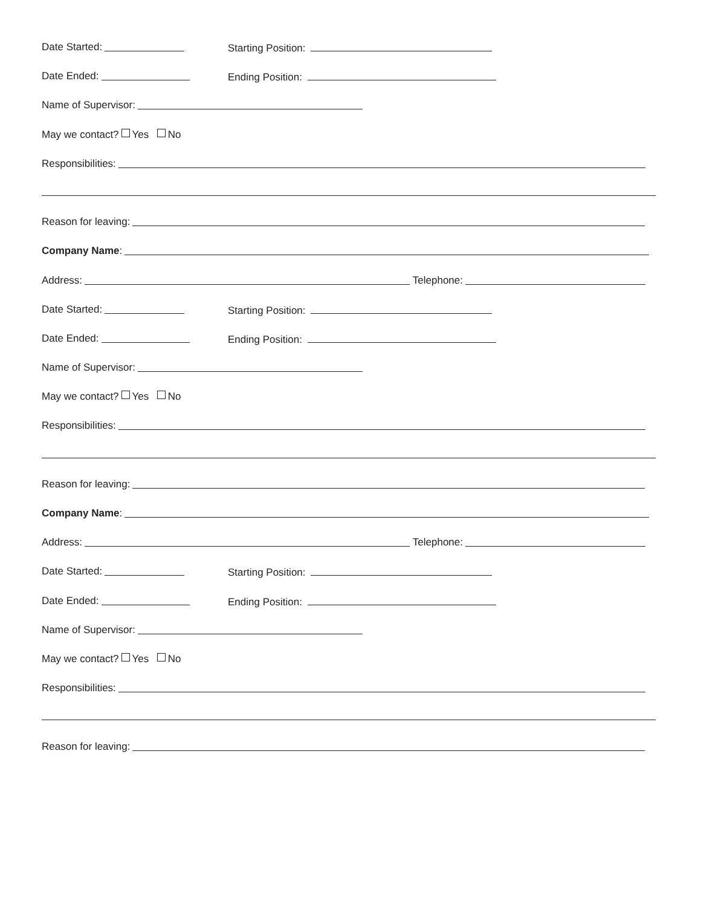Date Started: Starting Position:
Date Ended: Ending Position:
Name of Supervisor:
May we contact? Yes No
Responsibilities:
Reason for leaving:
Company Name:
Address: Telephone:
Date Started: Starting Position:
Date Ended: Ending Position:
Name of Supervisor:
May we contact? Yes No
Responsibilities:
Reason for leaving:
Company Name:
Address: Telephone:
Date Started: Starting Position:
Date Ended: Ending Position:
Name of Supervisor:
May we contact? Yes No
Responsibilities:
Reason for leaving: